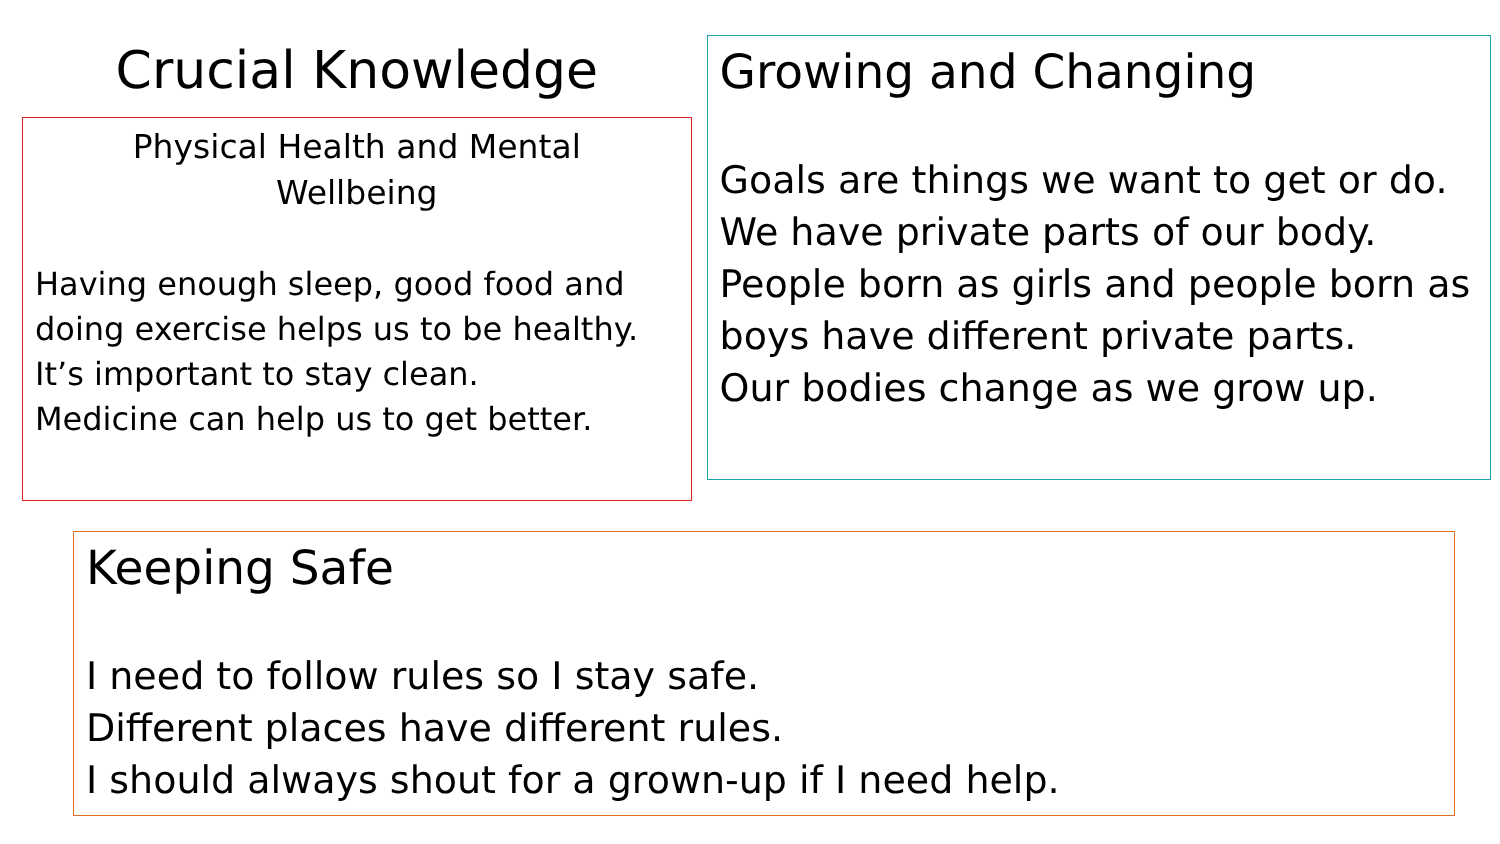Crucial Knowledge
Physical Health and Mental
Wellbeing
Having enough sleep, good food and doing exercise helps us to be healthy.
It’s important to stay clean.
Medicine can help us to get better.
Growing and Changing
Goals are things we want to get or do.
We have private parts of our body.
People born as girls and people born as boys have different private parts.
Our bodies change as we grow up.
Keeping Safe
I need to follow rules so I stay safe.
Different places have different rules.
I should always shout for a grown-up if I need help.